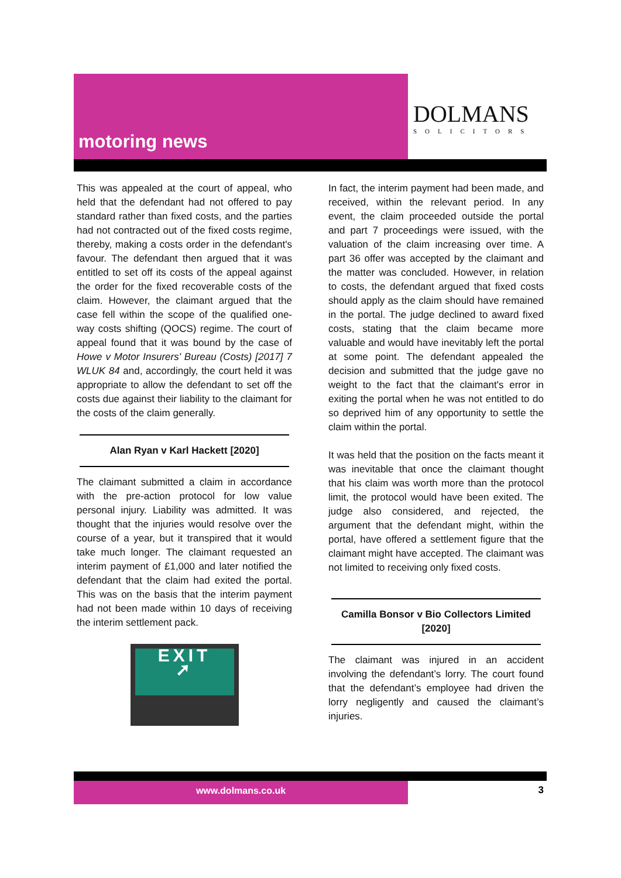motoring news
DOLMANS
SOLICITORS
This was appealed at the court of appeal, who held that the defendant had not offered to pay standard rather than fixed costs, and the parties had not contracted out of the fixed costs regime, thereby, making a costs order in the defendant's favour. The defendant then argued that it was entitled to set off its costs of the appeal against the order for the fixed recoverable costs of the claim. However, the claimant argued that the case fell within the scope of the qualified one-way costs shifting (QOCS) regime. The court of appeal found that it was bound by the case of Howe v Motor Insurers' Bureau (Costs) [2017] 7 WLUK 84 and, accordingly, the court held it was appropriate to allow the defendant to set off the costs due against their liability to the claimant for the costs of the claim generally.
Alan Ryan v Karl Hackett [2020]
The claimant submitted a claim in accordance with the pre-action protocol for low value personal injury. Liability was admitted. It was thought that the injuries would resolve over the course of a year, but it transpired that it would take much longer. The claimant requested an interim payment of £1,000 and later notified the defendant that the claim had exited the portal. This was on the basis that the interim payment had not been made within 10 days of receiving the interim settlement pack.
EXIT
➚
In fact, the interim payment had been made, and received, within the relevant period. In any event, the claim proceeded outside the portal and part 7 proceedings were issued, with the valuation of the claim increasing over time. A part 36 offer was accepted by the claimant and the matter was concluded. However, in relation to costs, the defendant argued that fixed costs should apply as the claim should have remained in the portal. The judge declined to award fixed costs, stating that the claim became more valuable and would have inevitably left the portal at some point. The defendant appealed the decision and submitted that the judge gave no weight to the fact that the claimant's error in exiting the portal when he was not entitled to do so deprived him of any opportunity to settle the claim within the portal.
It was held that the position on the facts meant it was inevitable that once the claimant thought that his claim was worth more than the protocol limit, the protocol would have been exited. The judge also considered, and rejected, the argument that the defendant might, within the portal, have offered a settlement figure that the claimant might have accepted. The claimant was not limited to receiving only fixed costs.
Camilla Bonsor v Bio Collectors Limited [2020]
The claimant was injured in an accident involving the defendant’s lorry. The court found that the defendant’s employee had driven the lorry negligently and caused the claimant’s injuries.
www.dolmans.co.uk
3